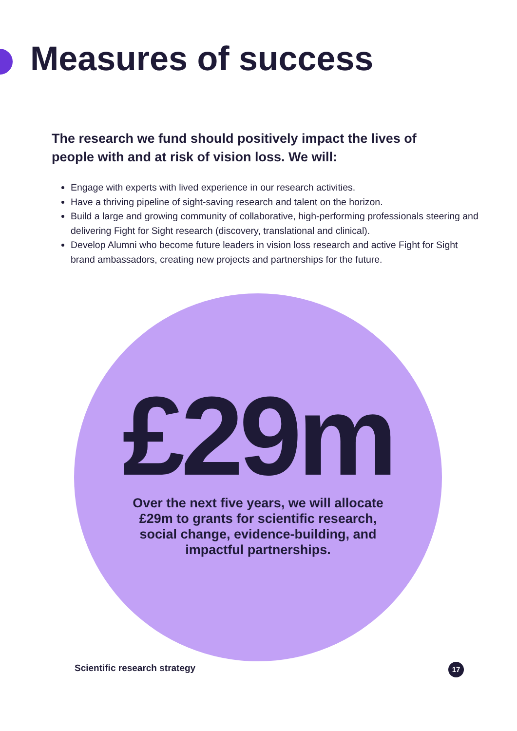Measures of success
The research we fund should positively impact the lives of people with and at risk of vision loss. We will:
Engage with experts with lived experience in our research activities.
Have a thriving pipeline of sight-saving research and talent on the horizon.
Build a large and growing community of collaborative, high-performing professionals steering and delivering Fight for Sight research (discovery, translational and clinical).
Develop Alumni who become future leaders in vision loss research and active Fight for Sight brand ambassadors, creating new projects and partnerships for the future.
£29m
Over the next five years, we will allocate
£29m to grants for scientific research,
social change, evidence-building, and
impactful partnerships.
Scientific research strategy 17